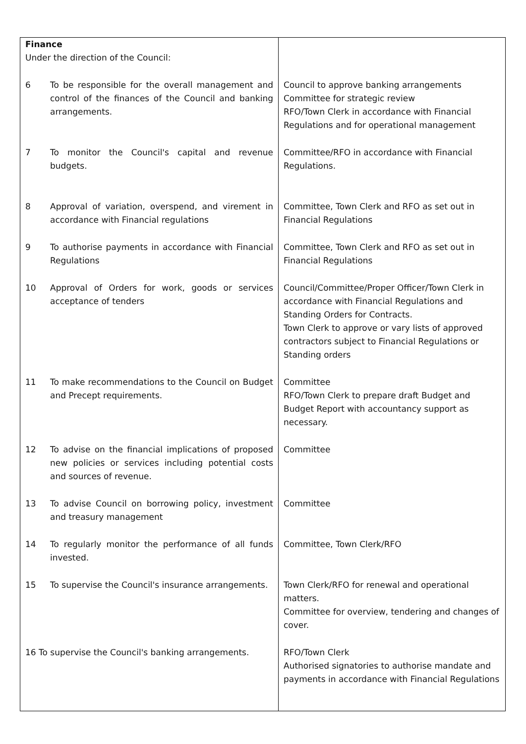| Finance Under the direction of the Council: | |
| 6 To be responsible for the overall management and control of the finances of the Council and banking arrangements. | Council to approve banking arrangements Committee for strategic review RFO/Town Clerk in accordance with Financial Regulations and for operational management |
| 7 To monitor the Council's capital and revenue budgets. | Committee/RFO in accordance with Financial Regulations. |
| 8 Approval of variation, overspend, and virement in accordance with Financial regulations | Committee, Town Clerk and RFO as set out in Financial Regulations |
| 9 To authorise payments in accordance with Financial Regulations | Committee, Town Clerk and RFO as set out in Financial Regulations |
| 10 Approval of Orders for work, goods or services acceptance of tenders | Council/Committee/Proper Officer/Town Clerk in accordance with Financial Regulations and Standing Orders for Contracts. Town Clerk to approve or vary lists of approved contractors subject to Financial Regulations or Standing orders |
| 11 To make recommendations to the Council on Budget and Precept requirements. | Committee RFO/Town Clerk to prepare draft Budget and Budget Report with accountancy support as necessary. |
| 12 To advise on the financial implications of proposed new policies or services including potential costs and sources of revenue. | Committee |
| 13 To advise Council on borrowing policy, investment and treasury management | Committee |
| 14 To regularly monitor the performance of all funds invested. | Committee, Town Clerk/RFO |
| 15 To supervise the Council's insurance arrangements. | Town Clerk/RFO for renewal and operational matters. Committee for overview, tendering and changes of cover. |
| 16 To supervise the Council's banking arrangements. | RFO/Town Clerk Authorised signatories to authorise mandate and payments in accordance with Financial Regulations |